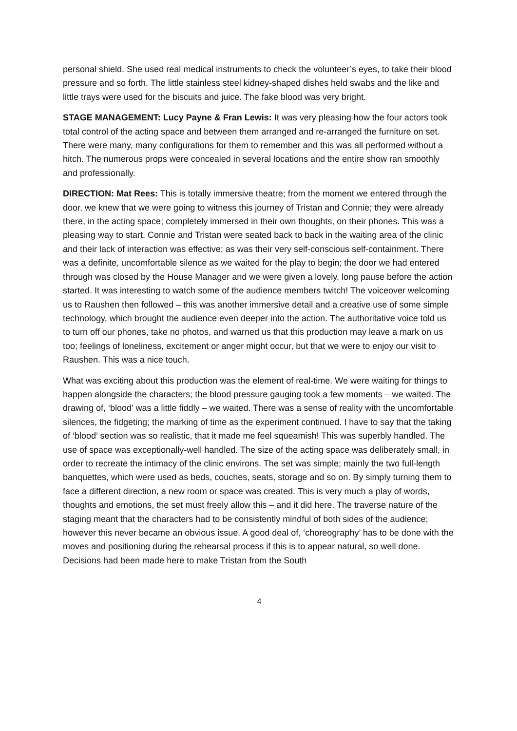personal shield. She used real medical instruments to check the volunteer’s eyes, to take their blood pressure and so forth. The little stainless steel kidney-shaped dishes held swabs and the like and little trays were used for the biscuits and juice. The fake blood was very bright.
STAGE MANAGEMENT: Lucy Payne & Fran Lewis: It was very pleasing how the four actors took total control of the acting space and between them arranged and re-arranged the furniture on set. There were many, many configurations for them to remember and this was all performed without a hitch. The numerous props were concealed in several locations and the entire show ran smoothly and professionally.
DIRECTION: Mat Rees: This is totally immersive theatre; from the moment we entered through the door, we knew that we were going to witness this journey of Tristan and Connie; they were already there, in the acting space; completely immersed in their own thoughts, on their phones. This was a pleasing way to start. Connie and Tristan were seated back to back in the waiting area of the clinic and their lack of interaction was effective; as was their very self-conscious self-containment. There was a definite, uncomfortable silence as we waited for the play to begin; the door we had entered through was closed by the House Manager and we were given a lovely, long pause before the action started. It was interesting to watch some of the audience members twitch! The voiceover welcoming us to Raushen then followed – this was another immersive detail and a creative use of some simple technology, which brought the audience even deeper into the action. The authoritative voice told us to turn off our phones, take no photos, and warned us that this production may leave a mark on us too; feelings of loneliness, excitement or anger might occur, but that we were to enjoy our visit to Raushen. This was a nice touch.
What was exciting about this production was the element of real-time. We were waiting for things to happen alongside the characters; the blood pressure gauging took a few moments – we waited. The drawing of, ‘blood’ was a little fiddly – we waited. There was a sense of reality with the uncomfortable silences, the fidgeting; the marking of time as the experiment continued. I have to say that the taking of ‘blood’ section was so realistic, that it made me feel squeamish! This was superbly handled. The use of space was exceptionally-well handled. The size of the acting space was deliberately small, in order to recreate the intimacy of the clinic environs. The set was simple; mainly the two full-length banquettes, which were used as beds, couches, seats, storage and so on. By simply turning them to face a different direction, a new room or space was created. This is very much a play of words, thoughts and emotions, the set must freely allow this – and it did here. The traverse nature of the staging meant that the characters had to be consistently mindful of both sides of the audience; however this never became an obvious issue. A good deal of, ‘choreography’ has to be done with the moves and positioning during the rehearsal process if this is to appear natural, so well done. Decisions had been made here to make Tristan from the South
4